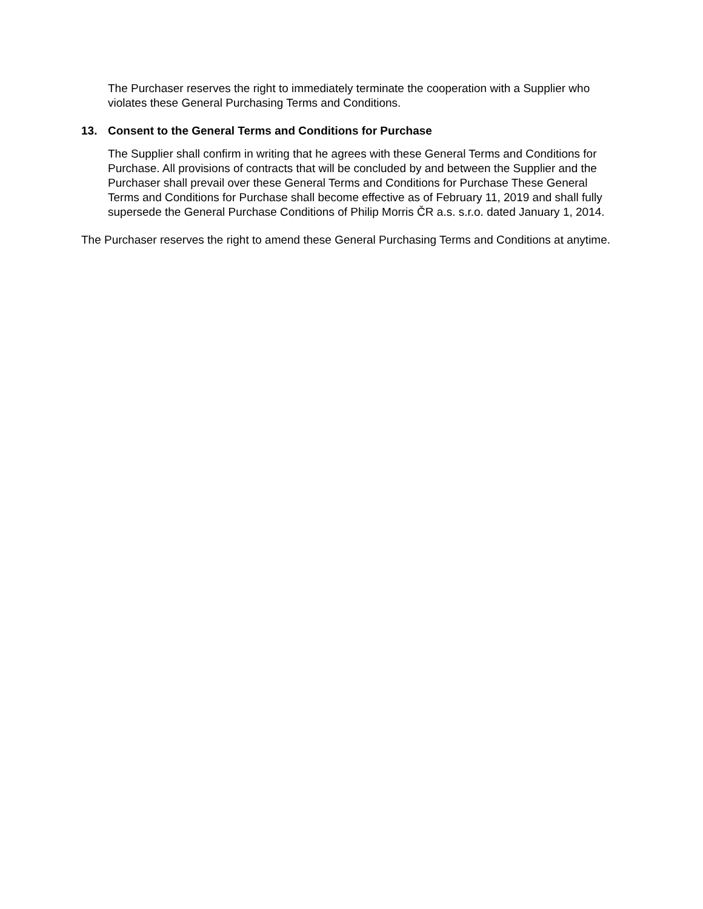The Purchaser reserves the right to immediately terminate the cooperation with a Supplier who violates these General Purchasing Terms and Conditions.
13. Consent to the General Terms and Conditions for Purchase
The Supplier shall confirm in writing that he agrees with these General Terms and Conditions for Purchase. All provisions of contracts that will be concluded by and between the Supplier and the Purchaser shall prevail over these General Terms and Conditions for Purchase These General Terms and Conditions for Purchase shall become effective as of February 11, 2019 and shall fully supersede the General Purchase Conditions of Philip Morris ČR a.s. s.r.o. dated January 1, 2014.
The Purchaser reserves the right to amend these General Purchasing Terms and Conditions at anytime.